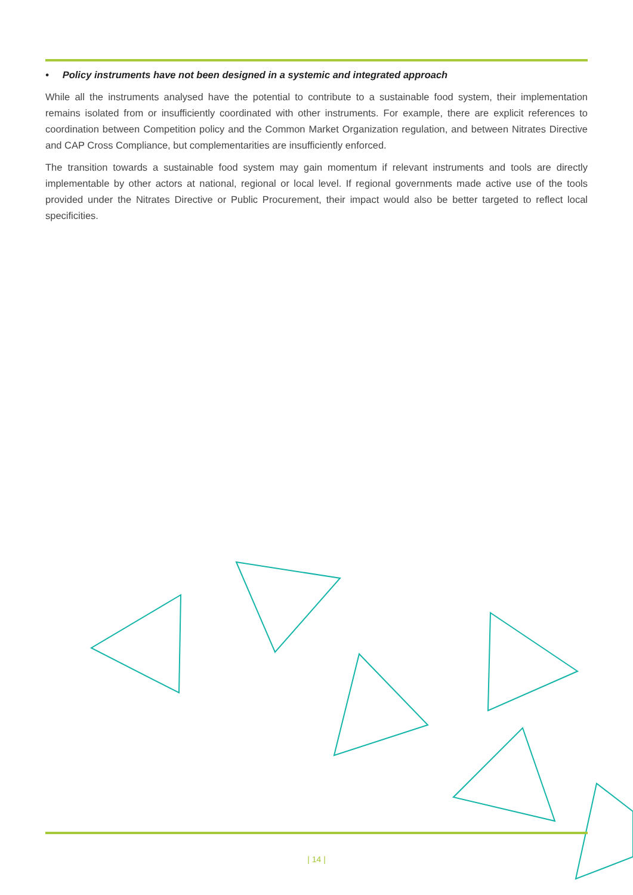• Policy instruments have not been designed in a systemic and integrated approach
While all the instruments analysed have the potential to contribute to a sustainable food system, their implementation remains isolated from or insufficiently coordinated with other instruments. For example, there are explicit references to coordination between Competition policy and the Common Market Organization regulation, and between Nitrates Directive and CAP Cross Compliance, but complementarities are insufficiently enforced.
The transition towards a sustainable food system may gain momentum if relevant instruments and tools are directly implementable by other actors at national, regional or local level. If regional governments made active use of the tools provided under the Nitrates Directive or Public Procurement, their impact would also be better targeted to reflect local specificities.
| 14 |